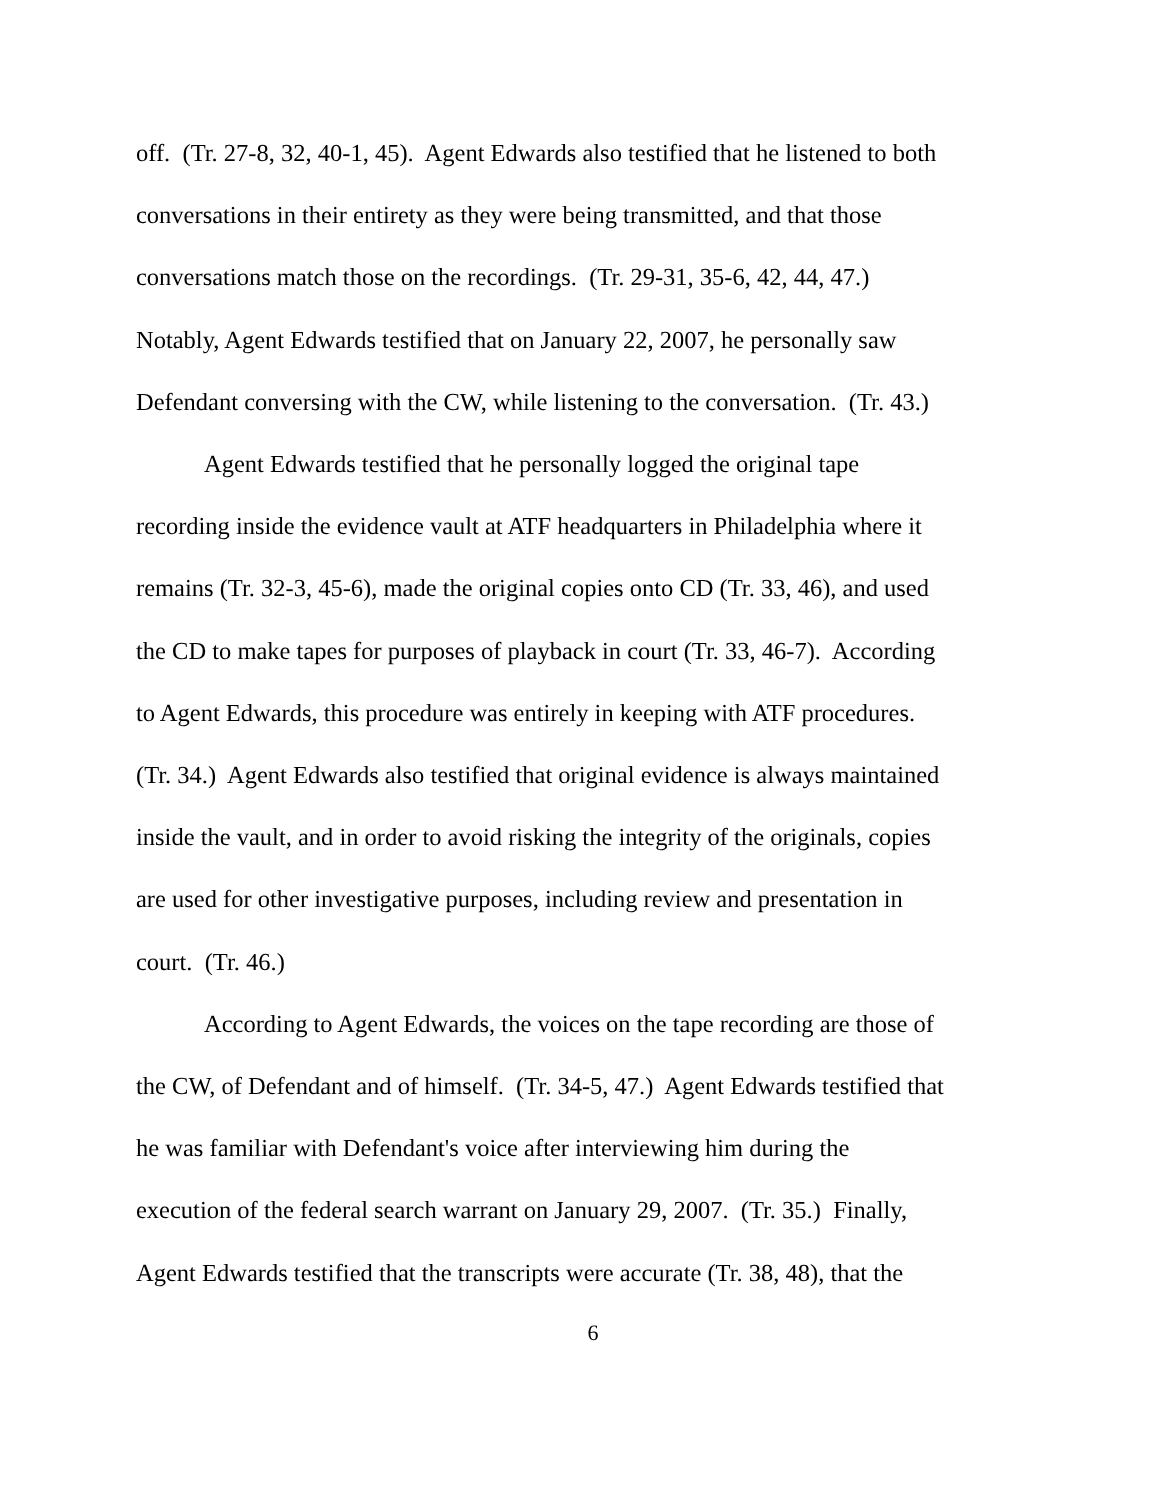off. (Tr. 27-8, 32, 40-1, 45). Agent Edwards also testified that he listened to both
conversations in their entirety as they were being transmitted, and that those
conversations match those on the recordings. (Tr. 29-31, 35-6, 42, 44, 47.)
Notably, Agent Edwards testified that on January 22, 2007, he personally saw
Defendant conversing with the CW, while listening to the conversation. (Tr. 43.)
Agent Edwards testified that he personally logged the original tape
recording inside the evidence vault at ATF headquarters in Philadelphia where it
remains (Tr. 32-3, 45-6), made the original copies onto CD (Tr. 33, 46), and used
the CD to make tapes for purposes of playback in court (Tr. 33, 46-7). According
to Agent Edwards, this procedure was entirely in keeping with ATF procedures.
(Tr. 34.) Agent Edwards also testified that original evidence is always maintained
inside the vault, and in order to avoid risking the integrity of the originals, copies
are used for other investigative purposes, including review and presentation in
court. (Tr. 46.)
According to Agent Edwards, the voices on the tape recording are those of
the CW, of Defendant and of himself. (Tr. 34-5, 47.) Agent Edwards testified that
he was familiar with Defendant's voice after interviewing him during the
execution of the federal search warrant on January 29, 2007. (Tr. 35.) Finally,
Agent Edwards testified that the transcripts were accurate (Tr. 38, 48), that the
6